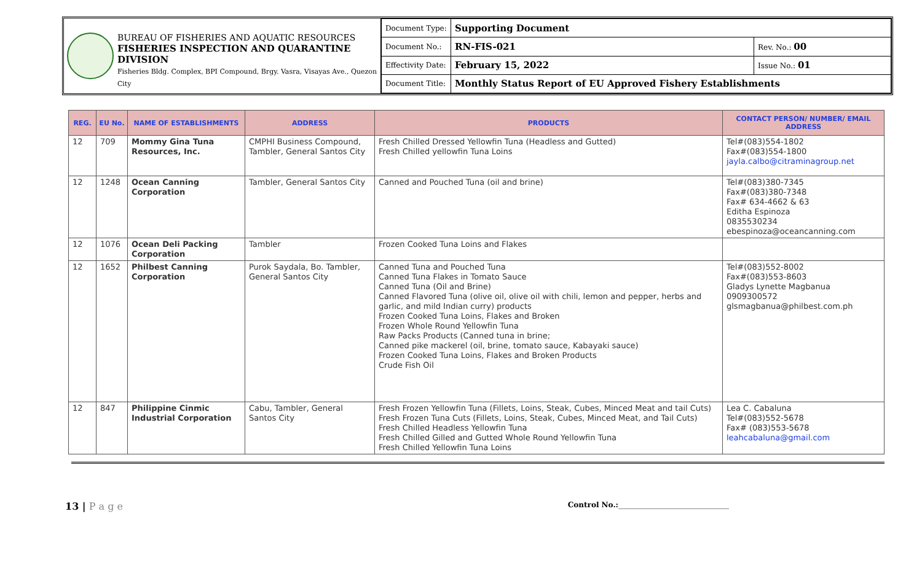BUREAU OF FISHERIES AND AQUATIC RESOURCES
FISHERIES INSPECTION AND QUARANTINE DIVISION
Fisheries Bldg. Complex, BPI Compound, Brgy. Vasra, Visayas Ave., Quezon City
| Document Type: | Supporting Document | |
| Document No.: | RN-FIS-021 | Rev. No.: 00 |
| Effectivity Date: | February 15, 2022 | Issue No.: 01 |
| Document Title: | Monthly Status Report of EU Approved Fishery Establishments | |
| REG. | EU No. | NAME OF ESTABLISHMENTS | ADDRESS | PRODUCTS | CONTACT PERSON/ NUMBER/ EMAIL ADDRESS |
| --- | --- | --- | --- | --- | --- |
| 12 | 709 | Mommy Gina Tuna Resources, Inc. | CMPHI Business Compound, Tambler, General Santos City | Fresh Chilled Dressed Yellowfin Tuna (Headless and Gutted) Fresh Chilled yellowfin Tuna Loins | Tel#(083)554-1802 Fax#(083)554-1800 jayla.calbo@citraminagroup.net |
| 12 | 1248 | Ocean Canning Corporation | Tambler, General Santos City | Canned and Pouched Tuna (oil and brine) | Tel#(083)380-7345 Fax#(083)380-7348 Fax# 634-4662 & 63 Editha Espinoza 0835530234 ebespinoza@oceancanning.com |
| 12 | 1076 | Ocean Deli Packing Corporation | Tambler | Frozen Cooked Tuna Loins and Flakes | |
| 12 | 1652 | Philbest Canning Corporation | Purok Saydala, Bo. Tambler, General Santos City | Canned Tuna and Pouched Tuna Canned Tuna Flakes in Tomato Sauce Canned Tuna (Oil and Brine) Canned Flavored Tuna (olive oil, olive oil with chili, lemon and pepper, herbs and garlic, and mild Indian curry) products Frozen Cooked Tuna Loins, Flakes and Broken Frozen Whole Round Yellowfin Tuna Raw Packs Products (Canned tuna in brine; Canned pike mackerel (oil, brine, tomato sauce, Kabayaki sauce) Frozen Cooked Tuna Loins, Flakes and Broken Products Crude Fish Oil | Tel#(083)552-8002 Fax#(083)553-8603 Gladys Lynette Magbanua 0909300572 glsmagbanua@philbest.com.ph |
| 12 | 847 | Philippine Cinmic Industrial Corporation | Cabu, Tambler, General Santos City | Fresh Frozen Yellowfin Tuna (Fillets, Loins, Steak, Cubes, Minced Meat and tail Cuts) Fresh Frozen Tuna Cuts (Fillets, Loins, Steak, Cubes, Minced Meat, and Tail Cuts) Fresh Chilled Headless Yellowfin Tuna Fresh Chilled Gilled and Gutted Whole Round Yellowfin Tuna Fresh Chilled Yellowfin Tuna Loins | Lea C. Cabaluna Tel#(083)552-5678 Fax# (083)553-5678 leahcabaluna@gmail.com |
13 | P a g e Control No.:______________________________